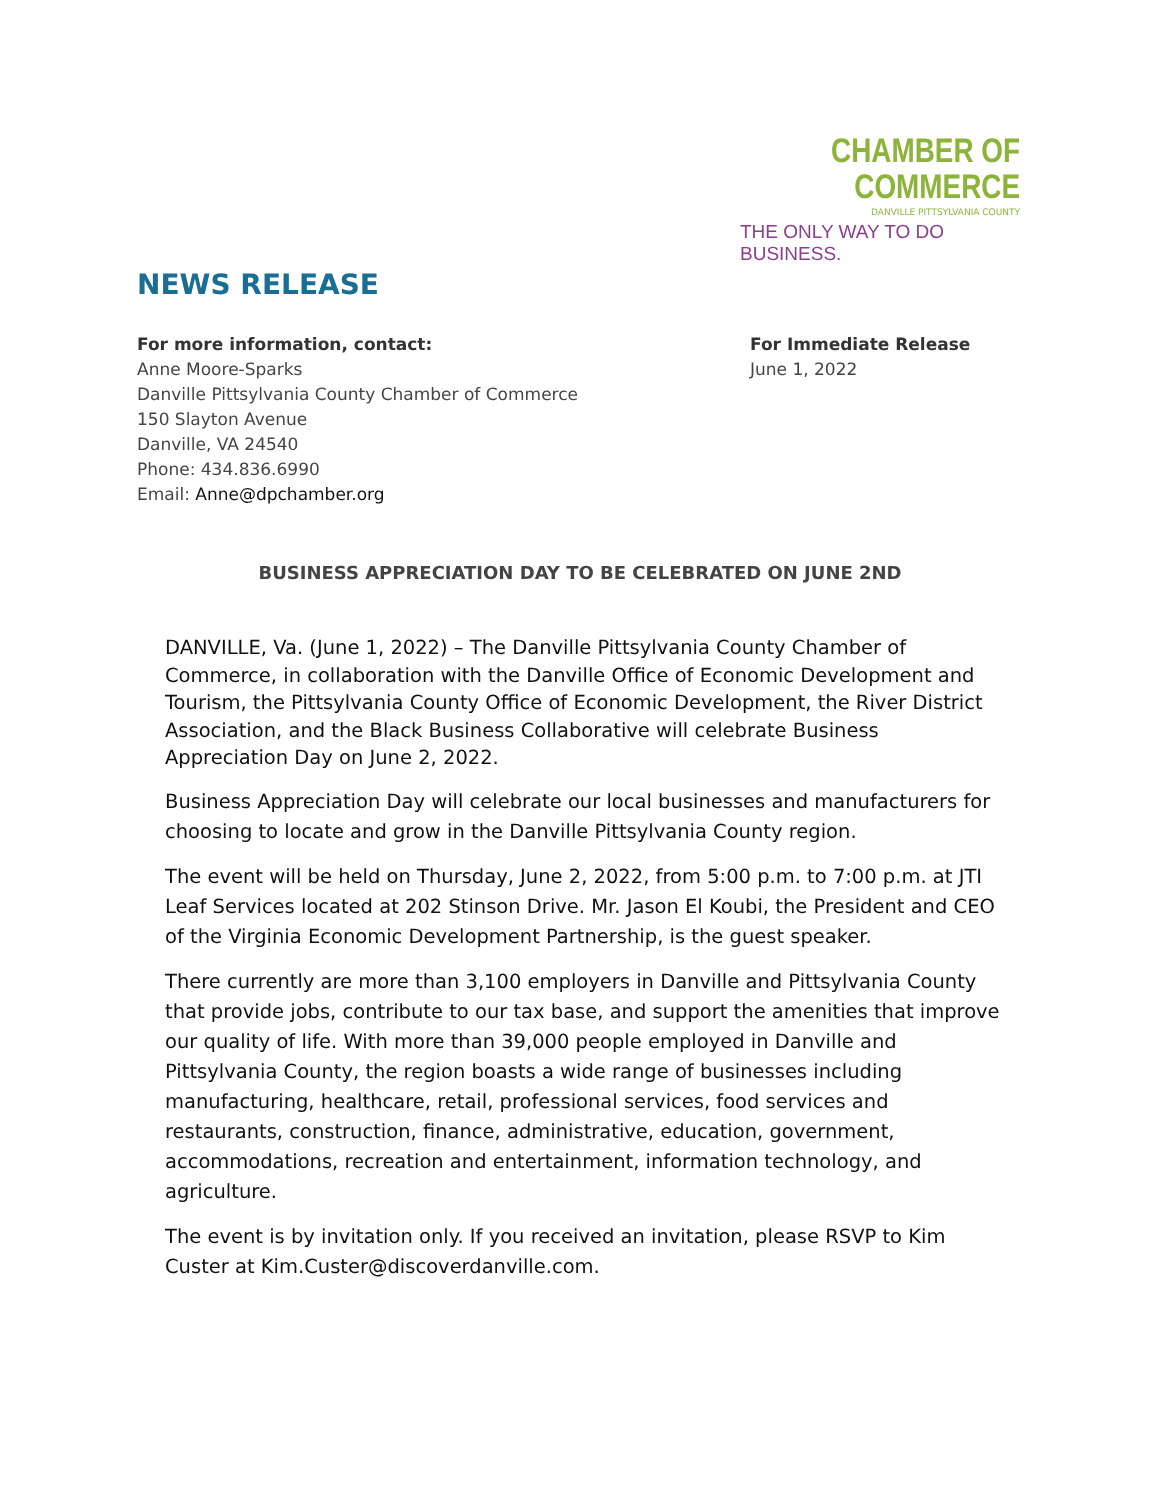CHAMBER OF
COMMERCE
DANVILLE PITTSYLVANIA COUNTY
THE ONLY WAY TO DO BUSINESS.
NEWS RELEASE
For more information, contact:
Anne Moore-Sparks
Danville Pittsylvania County Chamber of Commerce
150 Slayton Avenue
Danville, VA 24540
Phone: 434.836.6990
Email: Anne@dpchamber.org
For Immediate Release
June 1, 2022
BUSINESS APPRECIATION DAY TO BE CELEBRATED ON JUNE 2ND
DANVILLE, Va. (June 1, 2022) – The Danville Pittsylvania County Chamber of Commerce, in collaboration with the Danville Office of Economic Development and Tourism, the Pittsylvania County Office of Economic Development, the River District Association, and the Black Business Collaborative will celebrate Business Appreciation Day on June 2, 2022.
Business Appreciation Day will celebrate our local businesses and manufacturers for choosing to locate and grow in the Danville Pittsylvania County region.
The event will be held on Thursday, June 2, 2022, from 5:00 p.m. to 7:00 p.m. at JTI Leaf Services located at 202 Stinson Drive. Mr. Jason El Koubi, the President and CEO of the Virginia Economic Development Partnership, is the guest speaker.
There currently are more than 3,100 employers in Danville and Pittsylvania County that provide jobs, contribute to our tax base, and support the amenities that improve our quality of life. With more than 39,000 people employed in Danville and Pittsylvania County, the region boasts a wide range of businesses including manufacturing, healthcare, retail, professional services, food services and restaurants, construction, finance, administrative, education, government, accommodations, recreation and entertainment, information technology, and agriculture.
The event is by invitation only. If you received an invitation, please RSVP to Kim Custer at Kim.Custer@discoverdanville.com.